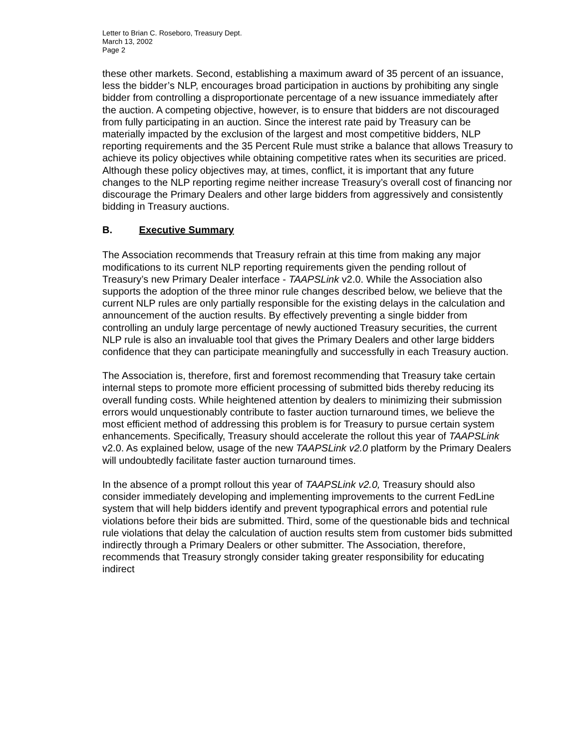Letter to Brian C. Roseboro, Treasury Dept.
March 13, 2002
Page 2
these other markets. Second, establishing a maximum award of 35 percent of an issuance, less the bidder’s NLP, encourages broad participation in auctions by prohibiting any single bidder from controlling a disproportionate percentage of a new issuance immediately after the auction. A competing objective, however, is to ensure that bidders are not discouraged from fully participating in an auction. Since the interest rate paid by Treasury can be materially impacted by the exclusion of the largest and most competitive bidders, NLP reporting requirements and the 35 Percent Rule must strike a balance that allows Treasury to achieve its policy objectives while obtaining competitive rates when its securities are priced. Although these policy objectives may, at times, conflict, it is important that any future changes to the NLP reporting regime neither increase Treasury’s overall cost of financing nor discourage the Primary Dealers and other large bidders from aggressively and consistently bidding in Treasury auctions.
B. Executive Summary
The Association recommends that Treasury refrain at this time from making any major modifications to its current NLP reporting requirements given the pending rollout of Treasury’s new Primary Dealer interface - TAAPSLink v2.0. While the Association also supports the adoption of the three minor rule changes described below, we believe that the current NLP rules are only partially responsible for the existing delays in the calculation and announcement of the auction results. By effectively preventing a single bidder from controlling an unduly large percentage of newly auctioned Treasury securities, the current NLP rule is also an invaluable tool that gives the Primary Dealers and other large bidders confidence that they can participate meaningfully and successfully in each Treasury auction.
The Association is, therefore, first and foremost recommending that Treasury take certain internal steps to promote more efficient processing of submitted bids thereby reducing its overall funding costs. While heightened attention by dealers to minimizing their submission errors would unquestionably contribute to faster auction turnaround times, we believe the most efficient method of addressing this problem is for Treasury to pursue certain system enhancements. Specifically, Treasury should accelerate the rollout this year of TAAPSLink v2.0. As explained below, usage of the new TAAPSLink v2.0 platform by the Primary Dealers will undoubtedly facilitate faster auction turnaround times.
In the absence of a prompt rollout this year of TAAPSLink v2.0, Treasury should also consider immediately developing and implementing improvements to the current FedLine system that will help bidders identify and prevent typographical errors and potential rule violations before their bids are submitted. Third, some of the questionable bids and technical rule violations that delay the calculation of auction results stem from customer bids submitted indirectly through a Primary Dealers or other submitter. The Association, therefore, recommends that Treasury strongly consider taking greater responsibility for educating indirect